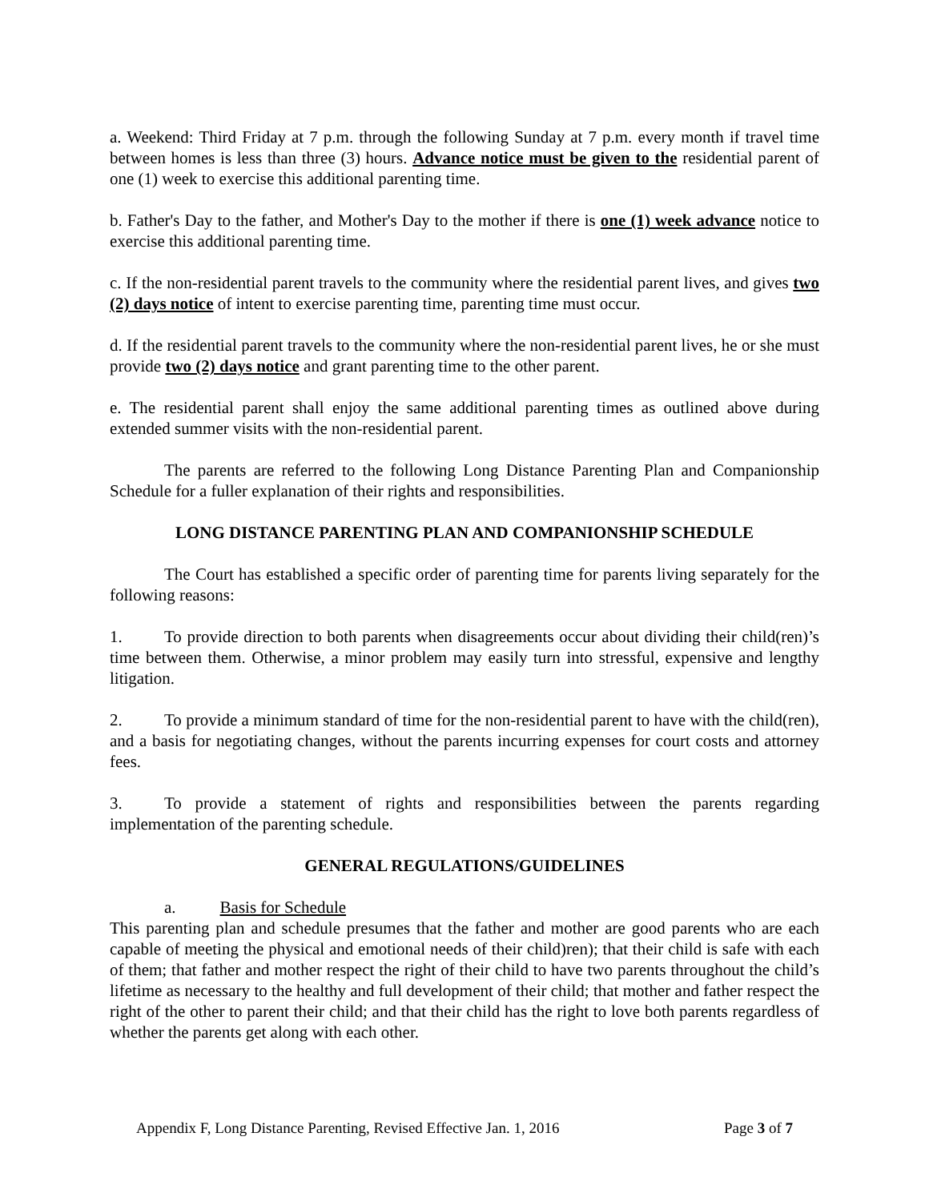a. Weekend: Third Friday at 7 p.m. through the following Sunday at 7 p.m. every month if travel time between homes is less than three (3) hours. Advance notice must be given to the residential parent of one (1) week to exercise this additional parenting time.
b. Father's Day to the father, and Mother's Day to the mother if there is one (1) week advance notice to exercise this additional parenting time.
c. If the non-residential parent travels to the community where the residential parent lives, and gives two (2) days notice of intent to exercise parenting time, parenting time must occur.
d. If the residential parent travels to the community where the non-residential parent lives, he or she must provide two (2) days notice and grant parenting time to the other parent.
e. The residential parent shall enjoy the same additional parenting times as outlined above during extended summer visits with the non-residential parent.
The parents are referred to the following Long Distance Parenting Plan and Companionship Schedule for a fuller explanation of their rights and responsibilities.
LONG DISTANCE PARENTING PLAN AND COMPANIONSHIP SCHEDULE
The Court has established a specific order of parenting time for parents living separately for the following reasons:
1. To provide direction to both parents when disagreements occur about dividing their child(ren)’s time between them. Otherwise, a minor problem may easily turn into stressful, expensive and lengthy litigation.
2. To provide a minimum standard of time for the non-residential parent to have with the child(ren), and a basis for negotiating changes, without the parents incurring expenses for court costs and attorney fees.
3. To provide a statement of rights and responsibilities between the parents regarding implementation of the parenting schedule.
GENERAL REGULATIONS/GUIDELINES
a. Basis for Schedule
This parenting plan and schedule presumes that the father and mother are good parents who are each capable of meeting the physical and emotional needs of their child)ren); that their child is safe with each of them; that father and mother respect the right of their child to have two parents throughout the child’s lifetime as necessary to the healthy and full development of their child; that mother and father respect the right of the other to parent their child; and that their child has the right to love both parents regardless of whether the parents get along with each other.
Appendix F, Long Distance Parenting, Revised Effective Jan. 1, 2016 Page 3 of 7